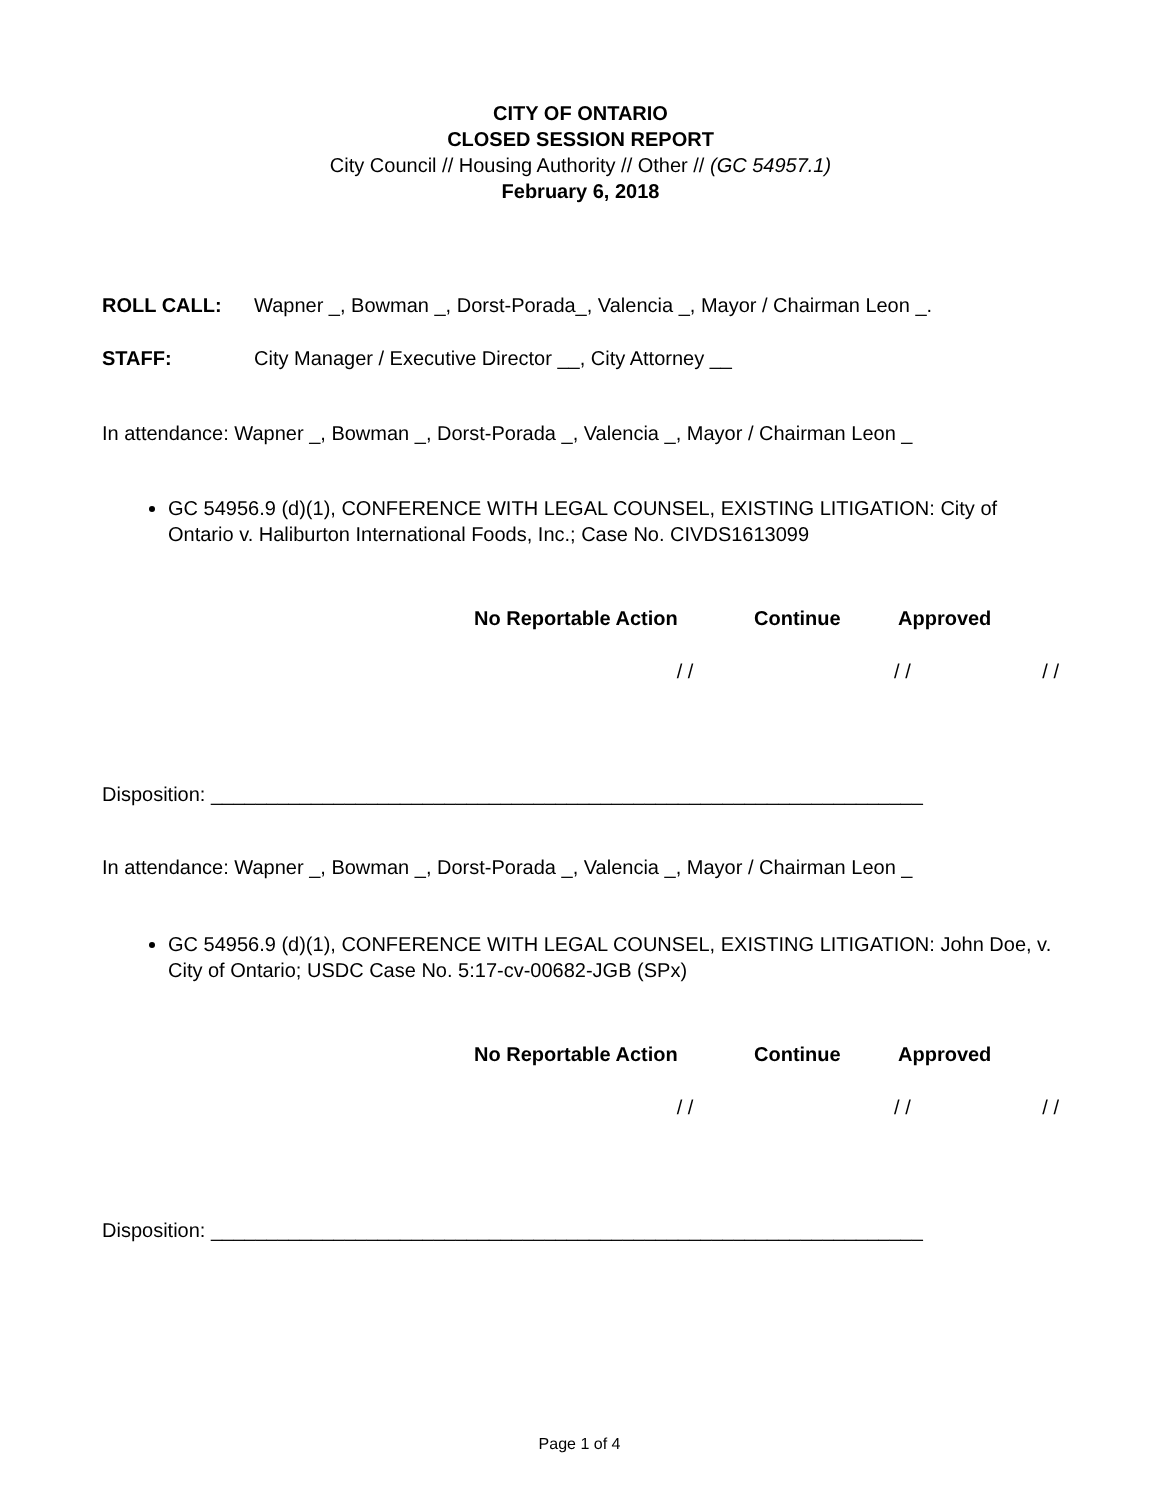CITY OF ONTARIO
CLOSED SESSION REPORT
City Council // Housing Authority // Other // (GC 54957.1)
February 6, 2018
ROLL CALL: Wapner _, Bowman _, Dorst-Porada_, Valencia _, Mayor / Chairman Leon _.
STAFF: City Manager / Executive Director __, City Attorney __
In attendance: Wapner _, Bowman _, Dorst-Porada _, Valencia _, Mayor / Chairman Leon _
GC 54956.9 (d)(1), CONFERENCE WITH LEGAL COUNSEL, EXISTING LITIGATION: City of Ontario v. Haliburton International Foods, Inc.; Case No. CIVDS1613099
No Reportable Action Continue Approved
/ / / / / /
Disposition: ________________________________________________________________
In attendance: Wapner _, Bowman _, Dorst-Porada _, Valencia _, Mayor / Chairman Leon _
GC 54956.9 (d)(1), CONFERENCE WITH LEGAL COUNSEL, EXISTING LITIGATION: John Doe, v. City of Ontario; USDC Case No. 5:17-cv-00682-JGB (SPx)
No Reportable Action Continue Approved
/ / / / / /
Disposition: ________________________________________________________________
Page 1 of 4